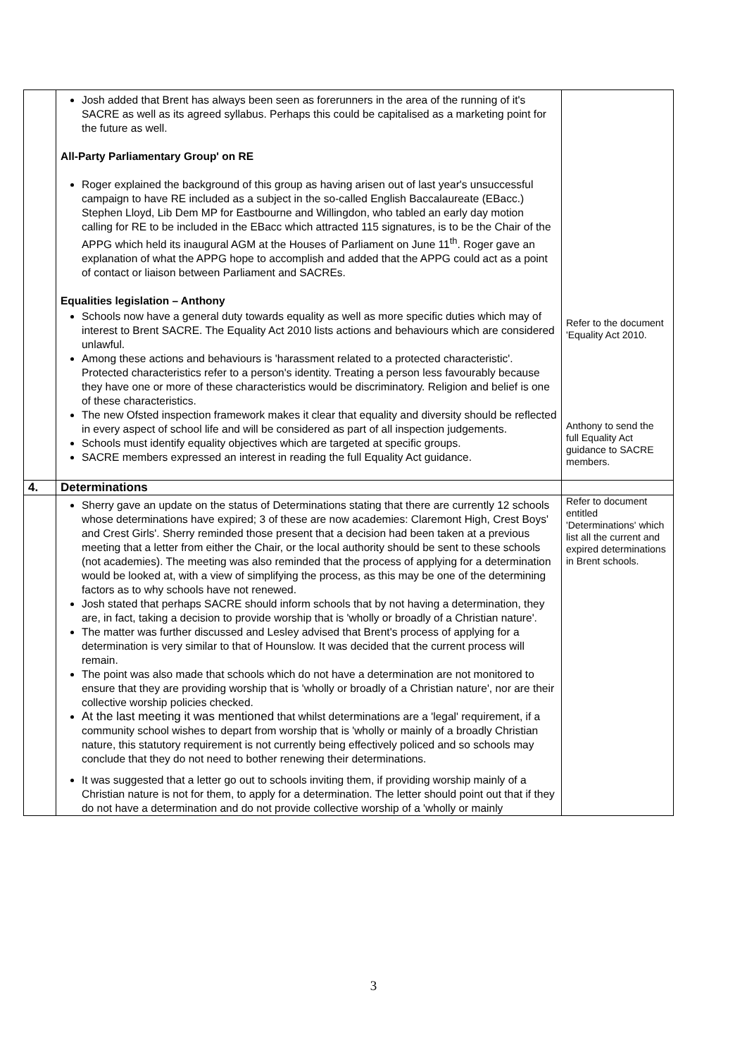| | Josh added that Brent has always been seen as forerunners in the area of the running of it's SACRE as well as its agreed syllabus. Perhaps this could be capitalised as a marketing point for the future as well. All-Party Parliamentary Group' on RE Roger explained the background of this group as having arisen out of last year's unsuccessful campaign to have RE included as a subject in the so-called English Baccalaureate (EBacc.) Stephen Lloyd, Lib Dem MP for Eastbourne and Willingdon, who tabled an early day motion calling for RE to be included in the EBacc which attracted 115 signatures, is to be the Chair of the APPG which held its inaugural AGM at the Houses of Parliament on June 11<sup>th</sup>. Roger gave an explanation of what the APPG hope to accomplish and added that the APPG could act as a point of contact or liaison between Parliament and SACREs. Equalities legislation – Anthony Schools now have a general duty towards equality as well as more specific duties which may of interest to Brent SACRE. The Equality Act 2010 lists actions and behaviours which are considered unlawful. Among these actions and behaviours is 'harassment related to a protected characteristic'. Protected characteristics refer to a person's identity. Treating a person less favourably because they have one or more of these characteristics would be discriminatory. Religion and belief is one of these characteristics. The new Ofsted inspection framework makes it clear that equality and diversity should be reflected in every aspect of school life and will be considered as part of all inspection judgements. Schools must identify equality objectives which are targeted at specific groups. SACRE members expressed an interest in reading the full Equality Act guidance. | Refer to the document 'Equality Act 2010. Anthony to send the full Equality Act guidance to SACRE members. |
| 4. | Determinations | |
| | Sherry gave an update on the status of Determinations stating that there are currently 12 schools whose determinations have expired; 3 of these are now academies: Claremont High, Crest Boys' and Crest Girls'. Sherry reminded those present that a decision had been taken at a previous meeting that a letter from either the Chair, or the local authority should be sent to these schools (not academies). The meeting was also reminded that the process of applying for a determination would be looked at, with a view of simplifying the process, as this may be one of the determining factors as to why schools have not renewed. Josh stated that perhaps SACRE should inform schools that by not having a determination, they are, in fact, taking a decision to provide worship that is 'wholly or broadly of a Christian nature'. The matter was further discussed and Lesley advised that Brent's process of applying for a determination is very similar to that of Hounslow. It was decided that the current process will remain. The point was also made that schools which do not have a determination are not monitored to ensure that they are providing worship that is 'wholly or broadly of a Christian nature', nor are their collective worship policies checked. At the last meeting it was mentioned that whilst determinations are a 'legal' requirement, if a community school wishes to depart from worship that is 'wholly or mainly of a broadly Christian nature, this statutory requirement is not currently being effectively policed and so schools may conclude that they do not need to bother renewing their determinations. It was suggested that a letter go out to schools inviting them, if providing worship mainly of a Christian nature is not for them, to apply for a determination. The letter should point out that if they do not have a determination and do not provide collective worship of a 'wholly or mainly | Refer to document entitled 'Determinations' which list all the current and expired determinations in Brent schools. |
3